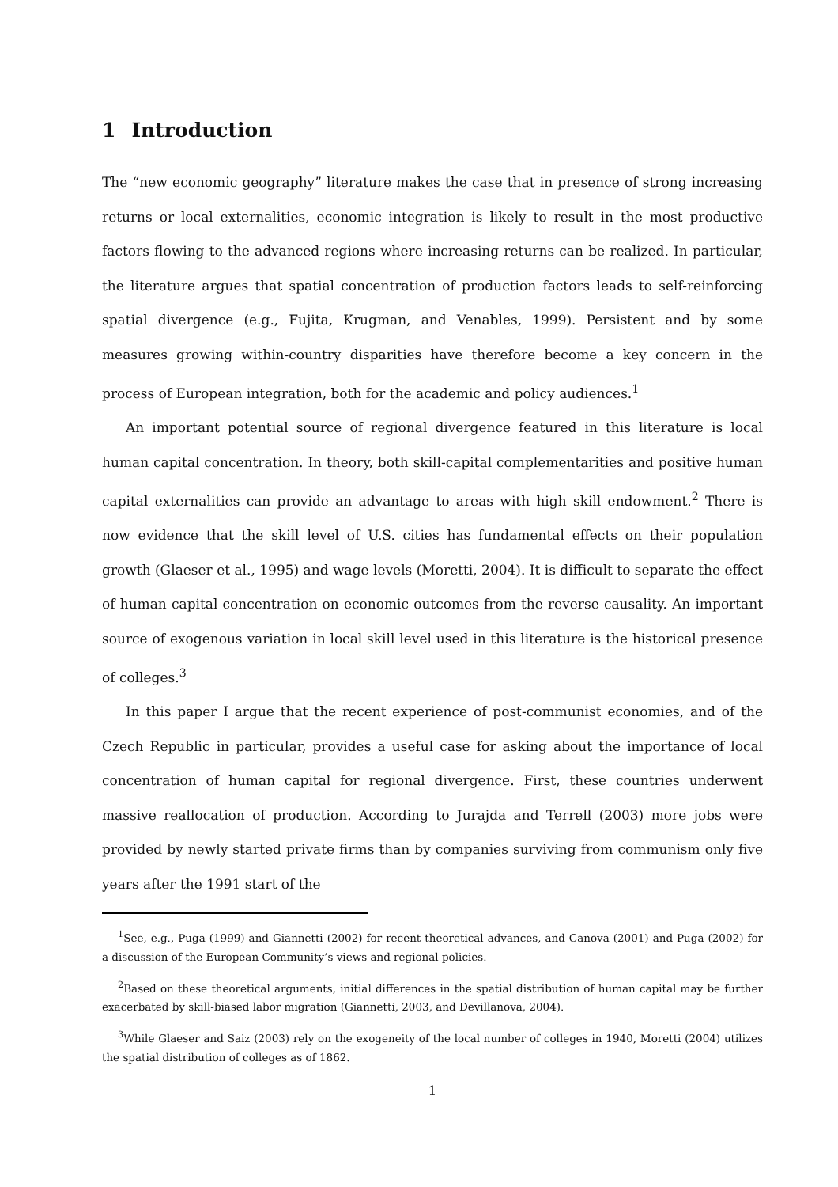1 Introduction
The “new economic geography” literature makes the case that in presence of strong increasing returns or local externalities, economic integration is likely to result in the most productive factors flowing to the advanced regions where increasing returns can be realized. In particular, the literature argues that spatial concentration of production factors leads to self-reinforcing spatial divergence (e.g., Fujita, Krugman, and Venables, 1999). Persistent and by some measures growing within-country disparities have therefore become a key concern in the process of European integration, both for the academic and policy audiences.<sup>1</sup>
An important potential source of regional divergence featured in this literature is local human capital concentration. In theory, both skill-capital complementarities and positive human capital externalities can provide an advantage to areas with high skill endowment.<sup>2</sup> There is now evidence that the skill level of U.S. cities has fundamental effects on their population growth (Glaeser et al., 1995) and wage levels (Moretti, 2004). It is difficult to separate the effect of human capital concentration on economic outcomes from the reverse causality. An important source of exogenous variation in local skill level used in this literature is the historical presence of colleges.<sup>3</sup>
In this paper I argue that the recent experience of post-communist economies, and of the Czech Republic in particular, provides a useful case for asking about the importance of local concentration of human capital for regional divergence. First, these countries underwent massive reallocation of production. According to Jurajda and Terrell (2003) more jobs were provided by newly started private firms than by companies surviving from communism only five years after the 1991 start of the
<sup>1</sup> See, e.g., Puga (1999) and Giannetti (2002) for recent theoretical advances, and Canova (2001) and Puga (2002) for a discussion of the European Community’s views and regional policies.
<sup>2</sup> Based on these theoretical arguments, initial differences in the spatial distribution of human capital may be further exacerbated by skill-biased labor migration (Giannetti, 2003, and Devillanova, 2004).
<sup>3</sup> While Glaeser and Saiz (2003) rely on the exogeneity of the local number of colleges in 1940, Moretti (2004) utilizes the spatial distribution of colleges as of 1862.
1